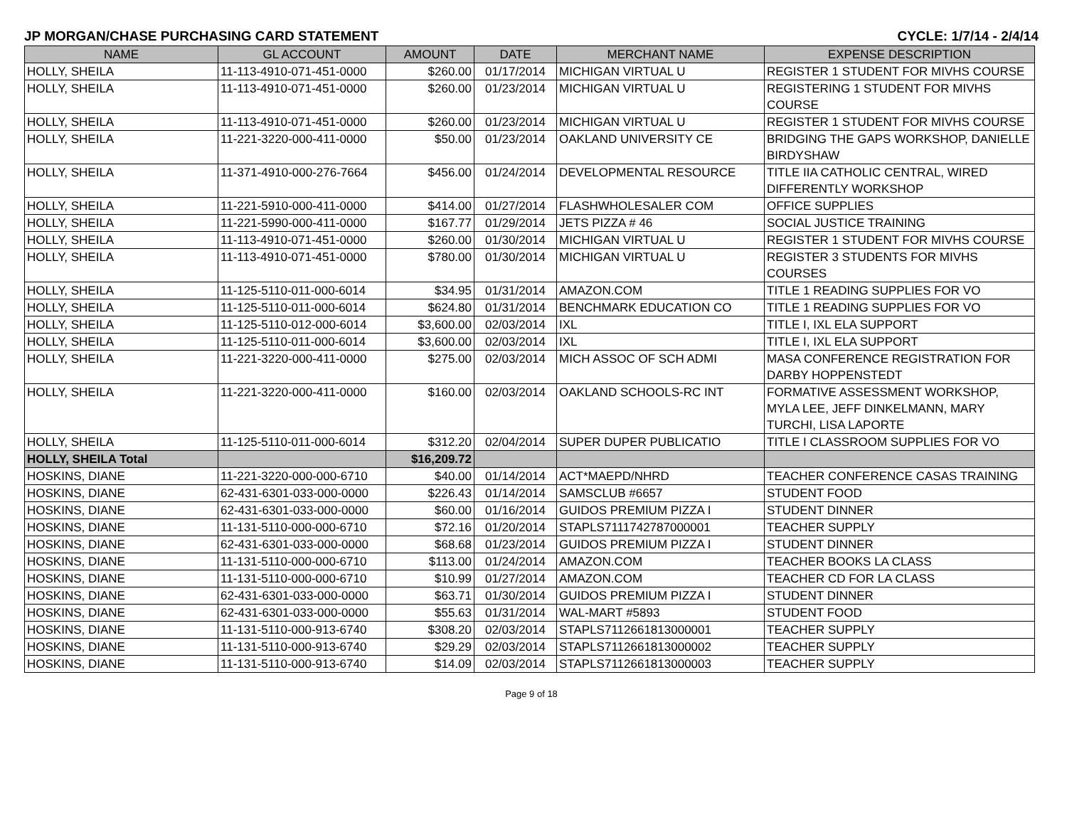JP MORGAN/CHASE PURCHASING CARD STATEMENT CYCLE: 1/7/14 - 2/4/14
| NAME | GL ACCOUNT | AMOUNT | DATE | MERCHANT NAME | EXPENSE DESCRIPTION |
| --- | --- | --- | --- | --- | --- |
| HOLLY, SHEILA | 11-113-4910-071-451-0000 | $260.00 | 01/17/2014 | MICHIGAN VIRTUAL U | REGISTER 1 STUDENT FOR MIVHS COURSE |
| HOLLY, SHEILA | 11-113-4910-071-451-0000 | $260.00 | 01/23/2014 | MICHIGAN VIRTUAL U | REGISTERING 1 STUDENT FOR MIVHS COURSE |
| HOLLY, SHEILA | 11-113-4910-071-451-0000 | $260.00 | 01/23/2014 | MICHIGAN VIRTUAL U | REGISTER 1 STUDENT FOR MIVHS COURSE |
| HOLLY, SHEILA | 11-221-3220-000-411-0000 | $50.00 | 01/23/2014 | OAKLAND UNIVERSITY CE | BRIDGING THE GAPS WORKSHOP, DANIELLE BIRDYSHAW |
| HOLLY, SHEILA | 11-371-4910-000-276-7664 | $456.00 | 01/24/2014 | DEVELOPMENTAL RESOURCE | TITLE IIA CATHOLIC CENTRAL, WIRED DIFFERENTLY WORKSHOP |
| HOLLY, SHEILA | 11-221-5910-000-411-0000 | $414.00 | 01/27/2014 | FLASHWHOLESALER COM | OFFICE SUPPLIES |
| HOLLY, SHEILA | 11-221-5990-000-411-0000 | $167.77 | 01/29/2014 | JETS PIZZA # 46 | SOCIAL JUSTICE TRAINING |
| HOLLY, SHEILA | 11-113-4910-071-451-0000 | $260.00 | 01/30/2014 | MICHIGAN VIRTUAL U | REGISTER 1 STUDENT FOR MIVHS COURSE |
| HOLLY, SHEILA | 11-113-4910-071-451-0000 | $780.00 | 01/30/2014 | MICHIGAN VIRTUAL U | REGISTER 3 STUDENTS FOR MIVHS COURSES |
| HOLLY, SHEILA | 11-125-5110-011-000-6014 | $34.95 | 01/31/2014 | AMAZON.COM | TITLE 1 READING SUPPLIES FOR VO |
| HOLLY, SHEILA | 11-125-5110-011-000-6014 | $624.80 | 01/31/2014 | BENCHMARK EDUCATION CO | TITLE 1 READING SUPPLIES FOR VO |
| HOLLY, SHEILA | 11-125-5110-012-000-6014 | $3,600.00 | 02/03/2014 | IXL | TITLE I, IXL ELA SUPPORT |
| HOLLY, SHEILA | 11-125-5110-011-000-6014 | $3,600.00 | 02/03/2014 | IXL | TITLE I, IXL ELA SUPPORT |
| HOLLY, SHEILA | 11-221-3220-000-411-0000 | $275.00 | 02/03/2014 | MICH ASSOC OF SCH ADMI | MASA CONFERENCE REGISTRATION FOR DARBY HOPPENSTEDT |
| HOLLY, SHEILA | 11-221-3220-000-411-0000 | $160.00 | 02/03/2014 | OAKLAND SCHOOLS-RC INT | FORMATIVE ASSESSMENT WORKSHOP, MYLA LEE, JEFF DINKELMANN, MARY TURCHI, LISA LAPORTE |
| HOLLY, SHEILA | 11-125-5110-011-000-6014 | $312.20 | 02/04/2014 | SUPER DUPER PUBLICATIO | TITLE I CLASSROOM SUPPLIES FOR VO |
| HOLLY, SHEILA Total | | $16,209.72 | | | |
| HOSKINS, DIANE | 11-221-3220-000-000-6710 | $40.00 | 01/14/2014 | ACT*MAEPD/NHRD | TEACHER CONFERENCE CASAS TRAINING |
| HOSKINS, DIANE | 62-431-6301-033-000-0000 | $226.43 | 01/14/2014 | SAMSCLUB #6657 | STUDENT FOOD |
| HOSKINS, DIANE | 62-431-6301-033-000-0000 | $60.00 | 01/16/2014 | GUIDOS PREMIUM PIZZA I | STUDENT DINNER |
| HOSKINS, DIANE | 11-131-5110-000-000-6710 | $72.16 | 01/20/2014 | STAPLS7111742787000001 | TEACHER SUPPLY |
| HOSKINS, DIANE | 62-431-6301-033-000-0000 | $68.68 | 01/23/2014 | GUIDOS PREMIUM PIZZA I | STUDENT DINNER |
| HOSKINS, DIANE | 11-131-5110-000-000-6710 | $113.00 | 01/24/2014 | AMAZON.COM | TEACHER BOOKS LA CLASS |
| HOSKINS, DIANE | 11-131-5110-000-000-6710 | $10.99 | 01/27/2014 | AMAZON.COM | TEACHER CD FOR LA CLASS |
| HOSKINS, DIANE | 62-431-6301-033-000-0000 | $63.71 | 01/30/2014 | GUIDOS PREMIUM PIZZA I | STUDENT DINNER |
| HOSKINS, DIANE | 62-431-6301-033-000-0000 | $55.63 | 01/31/2014 | WAL-MART #5893 | STUDENT FOOD |
| HOSKINS, DIANE | 11-131-5110-000-913-6740 | $308.20 | 02/03/2014 | STAPLS7112661813000001 | TEACHER SUPPLY |
| HOSKINS, DIANE | 11-131-5110-000-913-6740 | $29.29 | 02/03/2014 | STAPLS7112661813000002 | TEACHER SUPPLY |
| HOSKINS, DIANE | 11-131-5110-000-913-6740 | $14.09 | 02/03/2014 | STAPLS7112661813000003 | TEACHER SUPPLY |
Page 9 of 18